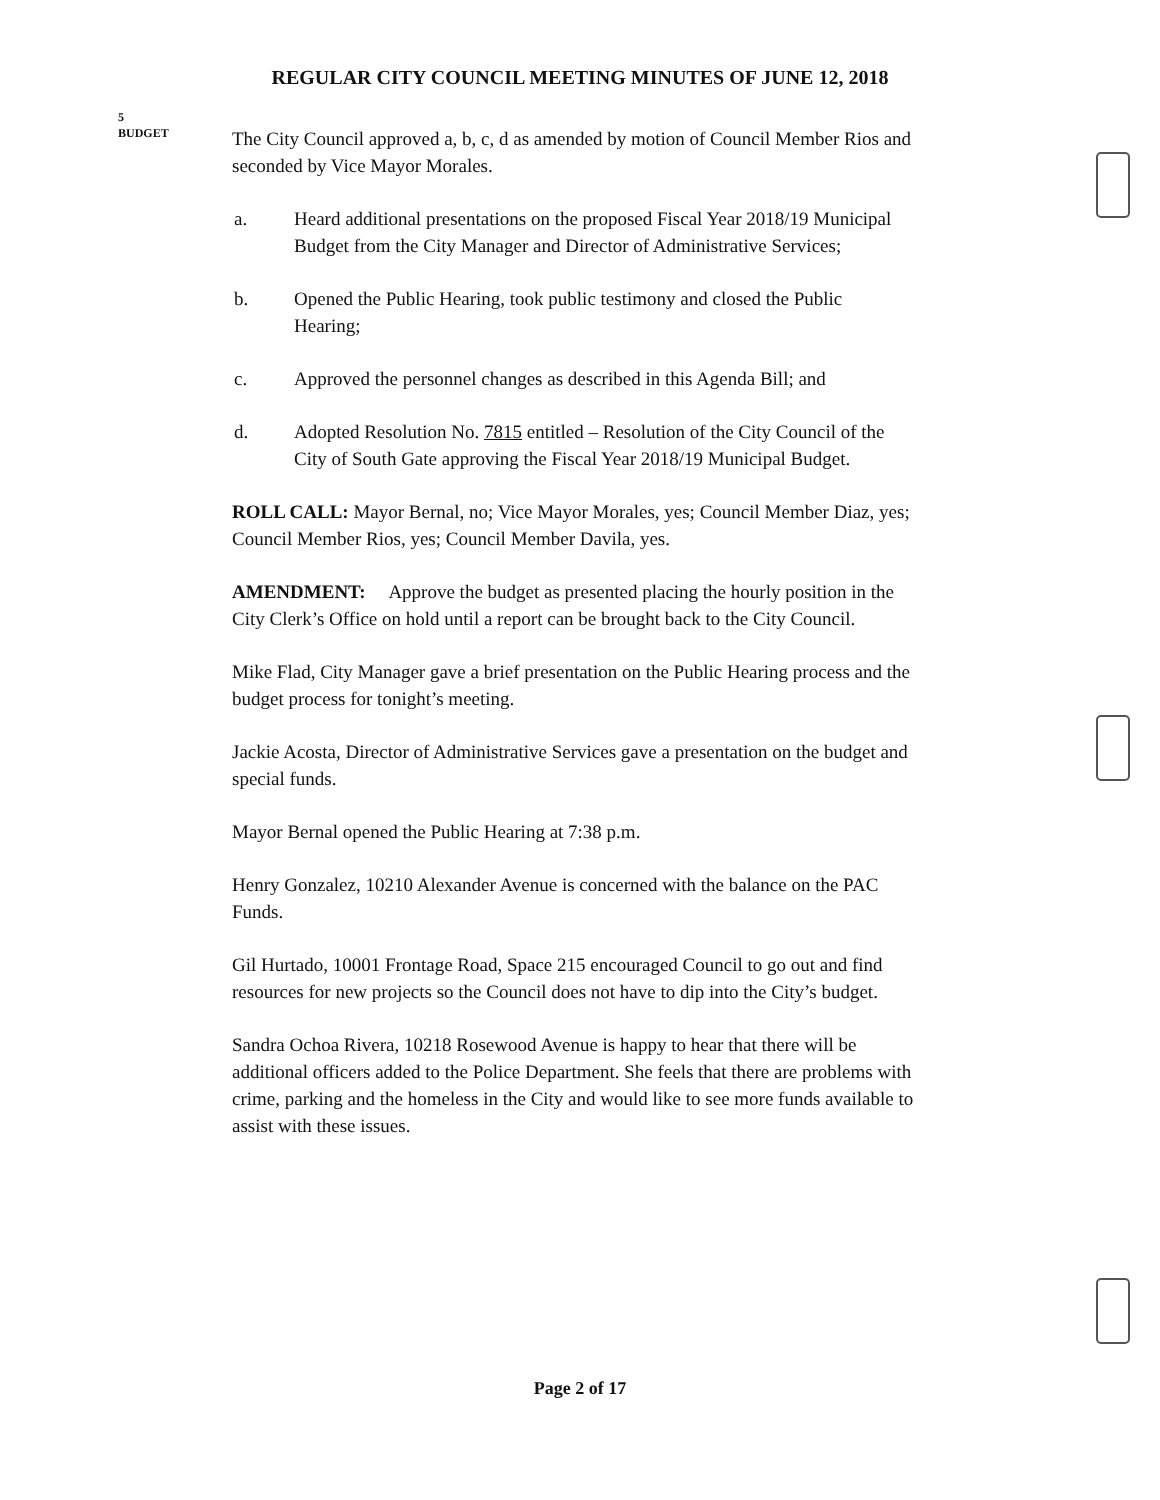REGULAR CITY COUNCIL MEETING MINUTES OF JUNE 12, 2018
5
BUDGET
The City Council approved a, b, c, d as amended by motion of Council Member Rios and seconded by Vice Mayor Morales.
a. Heard additional presentations on the proposed Fiscal Year 2018/19 Municipal Budget from the City Manager and Director of Administrative Services;
b. Opened the Public Hearing, took public testimony and closed the Public Hearing;
c. Approved the personnel changes as described in this Agenda Bill; and
d. Adopted Resolution No. 7815 entitled – Resolution of the City Council of the City of South Gate approving the Fiscal Year 2018/19 Municipal Budget.
ROLL CALL: Mayor Bernal, no; Vice Mayor Morales, yes; Council Member Diaz, yes; Council Member Rios, yes; Council Member Davila, yes.
AMENDMENT: Approve the budget as presented placing the hourly position in the City Clerk’s Office on hold until a report can be brought back to the City Council.
Mike Flad, City Manager gave a brief presentation on the Public Hearing process and the budget process for tonight’s meeting.
Jackie Acosta, Director of Administrative Services gave a presentation on the budget and special funds.
Mayor Bernal opened the Public Hearing at 7:38 p.m.
Henry Gonzalez, 10210 Alexander Avenue is concerned with the balance on the PAC Funds.
Gil Hurtado, 10001 Frontage Road, Space 215 encouraged Council to go out and find resources for new projects so the Council does not have to dip into the City’s budget.
Sandra Ochoa Rivera, 10218 Rosewood Avenue is happy to hear that there will be additional officers added to the Police Department. She feels that there are problems with crime, parking and the homeless in the City and would like to see more funds available to assist with these issues.
Page 2 of 17